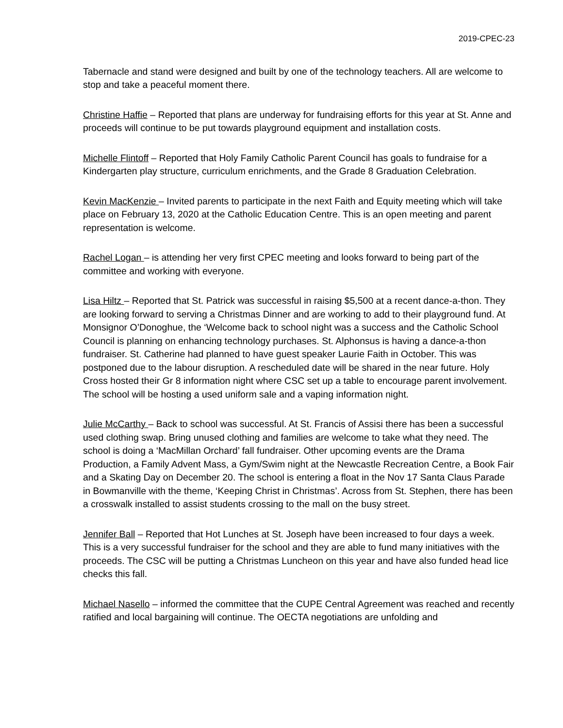2019-CPEC-23
Tabernacle and stand were designed and built by one of the technology teachers. All are welcome to stop and take a peaceful moment there.
Christine Haffie – Reported that plans are underway for fundraising efforts for this year at St. Anne and proceeds will continue to be put towards playground equipment and installation costs.
Michelle Flintoff – Reported that Holy Family Catholic Parent Council has goals to fundraise for a Kindergarten play structure, curriculum enrichments, and the Grade 8 Graduation Celebration.
Kevin MacKenzie – Invited parents to participate in the next Faith and Equity meeting which will take place on February 13, 2020 at the Catholic Education Centre. This is an open meeting and parent representation is welcome.
Rachel Logan – is attending her very first CPEC meeting and looks forward to being part of the committee and working with everyone.
Lisa Hiltz – Reported that St. Patrick was successful in raising $5,500 at a recent dance-a-thon. They are looking forward to serving a Christmas Dinner and are working to add to their playground fund. At Monsignor O’Donoghue, the ‘Welcome back to school night was a success and the Catholic School Council is planning on enhancing technology purchases. St. Alphonsus is having a dance-a-thon fundraiser. St. Catherine had planned to have guest speaker Laurie Faith in October. This was postponed due to the labour disruption. A rescheduled date will be shared in the near future. Holy Cross hosted their Gr 8 information night where CSC set up a table to encourage parent involvement. The school will be hosting a used uniform sale and a vaping information night.
Julie McCarthy – Back to school was successful. At St. Francis of Assisi there has been a successful used clothing swap. Bring unused clothing and families are welcome to take what they need. The school is doing a ‘MacMillan Orchard’ fall fundraiser. Other upcoming events are the Drama Production, a Family Advent Mass, a Gym/Swim night at the Newcastle Recreation Centre, a Book Fair and a Skating Day on December 20. The school is entering a float in the Nov 17 Santa Claus Parade in Bowmanville with the theme, ‘Keeping Christ in Christmas’. Across from St. Stephen, there has been a crosswalk installed to assist students crossing to the mall on the busy street.
Jennifer Ball – Reported that Hot Lunches at St. Joseph have been increased to four days a week. This is a very successful fundraiser for the school and they are able to fund many initiatives with the proceeds. The CSC will be putting a Christmas Luncheon on this year and have also funded head lice checks this fall.
Michael Nasello – informed the committee that the CUPE Central Agreement was reached and recently ratified and local bargaining will continue. The OECTA negotiations are unfolding and